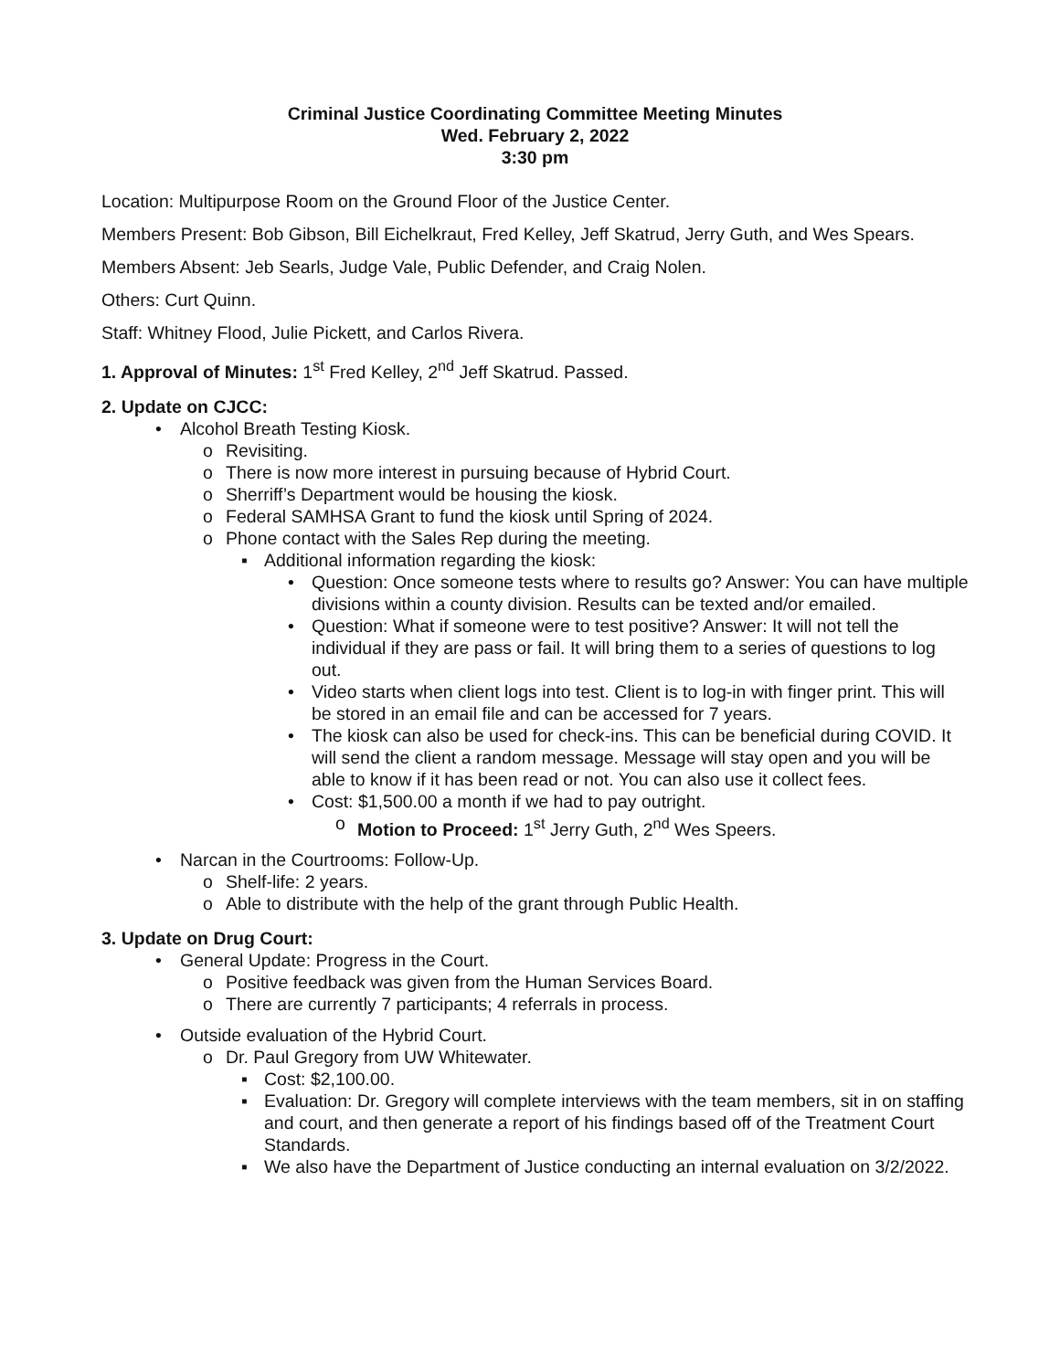Criminal Justice Coordinating Committee Meeting Minutes
Wed. February 2, 2022
3:30 pm
Location: Multipurpose Room on the Ground Floor of the Justice Center.
Members Present: Bob Gibson, Bill Eichelkraut, Fred Kelley, Jeff Skatrud, Jerry Guth, and Wes Spears.
Members Absent: Jeb Searls, Judge Vale, Public Defender, and Craig Nolen.
Others: Curt Quinn.
Staff: Whitney Flood, Julie Pickett, and Carlos Rivera.
1. Approval of Minutes: 1<sup>st</sup> Fred Kelley, 2<sup>nd</sup> Jeff Skatrud. Passed.
2. Update on CJCC:
• Alcohol Breath Testing Kiosk.
o Revisiting.
o There is now more interest in pursuing because of Hybrid Court.
o Sherriff’s Department would be housing the kiosk.
o Federal SAMHSA Grant to fund the kiosk until Spring of 2024.
o Phone contact with the Sales Rep during the meeting.
▪ Additional information regarding the kiosk:
• Question: Once someone tests where to results go? Answer: You can have multiple divisions within a county division. Results can be texted and/or emailed.
• Question: What if someone were to test positive? Answer: It will not tell the individual if they are pass or fail. It will bring them to a series of questions to log out.
• Video starts when client logs into test. Client is to log-in with finger print. This will be stored in an email file and can be accessed for 7 years.
• The kiosk can also be used for check-ins. This can be beneficial during COVID. It will send the client a random message. Message will stay open and you will be able to know if it has been read or not. You can also use it collect fees.
• Cost: $1,500.00 a month if we had to pay outright.
o Motion to Proceed: 1<sup>st</sup> Jerry Guth, 2<sup>nd</sup> Wes Speers.
• Narcan in the Courtrooms: Follow-Up.
o Shelf-life: 2 years.
o Able to distribute with the help of the grant through Public Health.
3. Update on Drug Court:
• General Update: Progress in the Court.
o Positive feedback was given from the Human Services Board.
o There are currently 7 participants; 4 referrals in process.
• Outside evaluation of the Hybrid Court.
o Dr. Paul Gregory from UW Whitewater.
▪ Cost: $2,100.00.
▪ Evaluation: Dr. Gregory will complete interviews with the team members, sit in on staffing and court, and then generate a report of his findings based off of the Treatment Court Standards.
▪ We also have the Department of Justice conducting an internal evaluation on 3/2/2022.